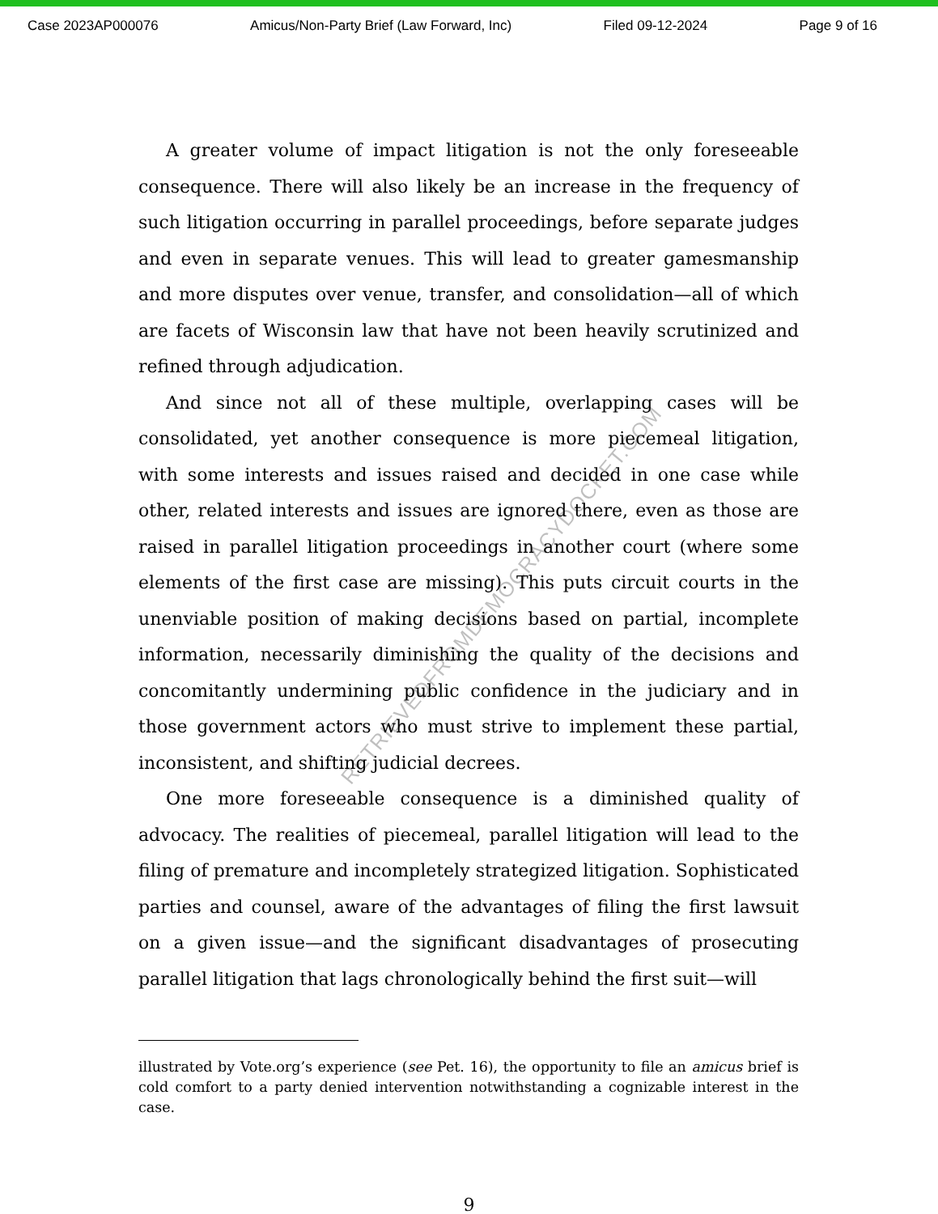Case 2023AP000076 Amicus/Non-Party Brief (Law Forward, Inc) Filed 09-12-2024 Page 9 of 16
A greater volume of impact litigation is not the only foreseeable consequence. There will also likely be an increase in the frequency of such litigation occurring in parallel proceedings, before separate judges and even in separate venues. This will lead to greater gamesmanship and more disputes over venue, transfer, and consolidation—all of which are facets of Wisconsin law that have not been heavily scrutinized and refined through adjudication.
And since not all of these multiple, overlapping cases will be consolidated, yet another consequence is more piecemeal litigation, with some interests and issues raised and decided in one case while other, related interests and issues are ignored there, even as those are raised in parallel litigation proceedings in another court (where some elements of the first case are missing). This puts circuit courts in the unenviable position of making decisions based on partial, incomplete information, necessarily diminishing the quality of the decisions and concomitantly undermining public confidence in the judiciary and in those government actors who must strive to implement these partial, inconsistent, and shifting judicial decrees.
One more foreseeable consequence is a diminished quality of advocacy. The realities of piecemeal, parallel litigation will lead to the filing of premature and incompletely strategized litigation. Sophisticated parties and counsel, aware of the advantages of filing the first lawsuit on a given issue—and the significant disadvantages of prosecuting parallel litigation that lags chronologically behind the first suit—will
illustrated by Vote.org’s experience (see Pet. 16), the opportunity to file an amicus brief is cold comfort to a party denied intervention notwithstanding a cognizable interest in the case.
9
RETRIEVEDFROMDEMOCRACYDOCKET.COM